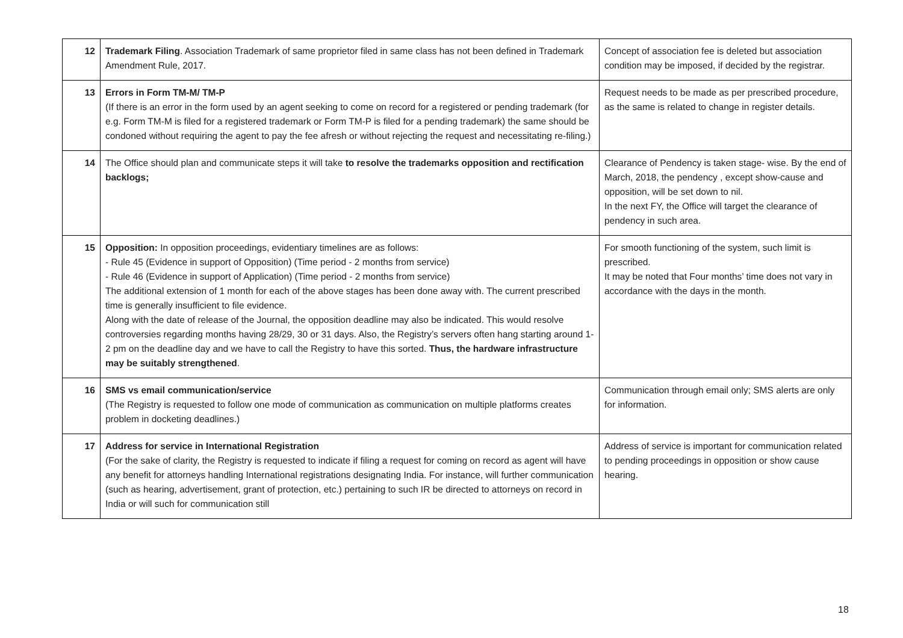| 12 | Trademark Filing . Association Trademark of same proprietor filed in same class has not been defined in Trademark Amendment Rule, 2017. | Concept of association fee is deleted but association condition may be imposed, if decided by the registrar. |
| 13 | Errors in Form TM-M/ TM-P (If there is an error in the form used by an agent seeking to come on record for a registered or pending trademark (for e.g. Form TM-M is filed for a registered trademark or Form TM-P is filed for a pending trademark) the same should be condoned without requiring the agent to pay the fee afresh or without rejecting the request and necessitating re-filing.) | Request needs to be made as per prescribed procedure, as the same is related to change in register details. |
| 14 | The Office should plan and communicate steps it will take to resolve the trademarks opposition and rectification backlogs; | Clearance of Pendency is taken stage- wise. By the end of March, 2018, the pendency , except show-cause and opposition, will be set down to nil. In the next FY, the Office will target the clearance of pendency in such area. |
| 15 | Opposition: In opposition proceedings, evidentiary timelines are as follows: - Rule 45 (Evidence in support of Opposition) (Time period - 2 months from service) - Rule 46 (Evidence in support of Application) (Time period - 2 months from service) The additional extension of 1 month for each of the above stages has been done away with. The current prescribed time is generally insufficient to file evidence. Along with the date of release of the Journal, the opposition deadline may also be indicated. This would resolve controversies regarding months having 28/29, 30 or 31 days. Also, the Registry’s servers often hang starting around 1-2 pm on the deadline day and we have to call the Registry to have this sorted. Thus, the hardware infrastructure may be suitably strengthened . | For smooth functioning of the system, such limit is prescribed. It may be noted that Four months’ time does not vary in accordance with the days in the month. |
| 16 | SMS vs email communication/service (The Registry is requested to follow one mode of communication as communication on multiple platforms creates problem in docketing deadlines.) | Communication through email only; SMS alerts are only for information. |
| 17 | Address for service in International Registration (For the sake of clarity, the Registry is requested to indicate if filing a request for coming on record as agent will have any benefit for attorneys handling International registrations designating India. For instance, will further communication (such as hearing, advertisement, grant of protection, etc.) pertaining to such IR be directed to attorneys on record in India or will such for communication still | Address of service is important for communication related to pending proceedings in opposition or show cause hearing. |
18